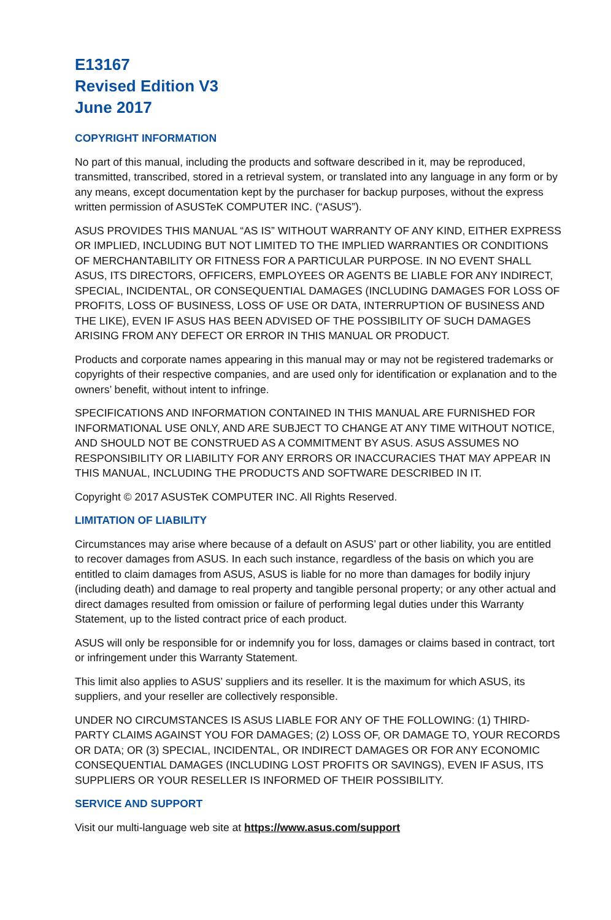E13167
Revised Edition V3
June 2017
COPYRIGHT INFORMATION
No part of this manual, including the products and software described in it, may be reproduced, transmitted, transcribed, stored in a retrieval system, or translated into any language in any form or by any means, except documentation kept by the purchaser for backup purposes, without the express written permission of ASUSTeK COMPUTER INC. (“ASUS”).
ASUS PROVIDES THIS MANUAL “AS IS” WITHOUT WARRANTY OF ANY KIND, EITHER EXPRESS OR IMPLIED, INCLUDING BUT NOT LIMITED TO THE IMPLIED WARRANTIES OR CONDITIONS OF MERCHANTABILITY OR FITNESS FOR A PARTICULAR PURPOSE. IN NO EVENT SHALL ASUS, ITS DIRECTORS, OFFICERS, EMPLOYEES OR AGENTS BE LIABLE FOR ANY INDIRECT, SPECIAL, INCIDENTAL, OR CONSEQUENTIAL DAMAGES (INCLUDING DAMAGES FOR LOSS OF PROFITS, LOSS OF BUSINESS, LOSS OF USE OR DATA, INTERRUPTION OF BUSINESS AND THE LIKE), EVEN IF ASUS HAS BEEN ADVISED OF THE POSSIBILITY OF SUCH DAMAGES ARISING FROM ANY DEFECT OR ERROR IN THIS MANUAL OR PRODUCT.
Products and corporate names appearing in this manual may or may not be registered trademarks or copyrights of their respective companies, and are used only for identification or explanation and to the owners’ benefit, without intent to infringe.
SPECIFICATIONS AND INFORMATION CONTAINED IN THIS MANUAL ARE FURNISHED FOR INFORMATIONAL USE ONLY, AND ARE SUBJECT TO CHANGE AT ANY TIME WITHOUT NOTICE, AND SHOULD NOT BE CONSTRUED AS A COMMITMENT BY ASUS. ASUS ASSUMES NO RESPONSIBILITY OR LIABILITY FOR ANY ERRORS OR INACCURACIES THAT MAY APPEAR IN THIS MANUAL, INCLUDING THE PRODUCTS AND SOFTWARE DESCRIBED IN IT.
Copyright © 2017 ASUSTeK COMPUTER INC. All Rights Reserved.
LIMITATION OF LIABILITY
Circumstances may arise where because of a default on ASUS’ part or other liability, you are entitled to recover damages from ASUS. In each such instance, regardless of the basis on which you are entitled to claim damages from ASUS, ASUS is liable for no more than damages for bodily injury (including death) and damage to real property and tangible personal property; or any other actual and direct damages resulted from omission or failure of performing legal duties under this Warranty Statement, up to the listed contract price of each product.
ASUS will only be responsible for or indemnify you for loss, damages or claims based in contract, tort or infringement under this Warranty Statement.
This limit also applies to ASUS’ suppliers and its reseller. It is the maximum for which ASUS, its suppliers, and your reseller are collectively responsible.
UNDER NO CIRCUMSTANCES IS ASUS LIABLE FOR ANY OF THE FOLLOWING: (1) THIRD-PARTY CLAIMS AGAINST YOU FOR DAMAGES; (2) LOSS OF, OR DAMAGE TO, YOUR RECORDS OR DATA; OR (3) SPECIAL, INCIDENTAL, OR INDIRECT DAMAGES OR FOR ANY ECONOMIC CONSEQUENTIAL DAMAGES (INCLUDING LOST PROFITS OR SAVINGS), EVEN IF ASUS, ITS SUPPLIERS OR YOUR RESELLER IS INFORMED OF THEIR POSSIBILITY.
SERVICE AND SUPPORT
Visit our multi-language web site at https://www.asus.com/support